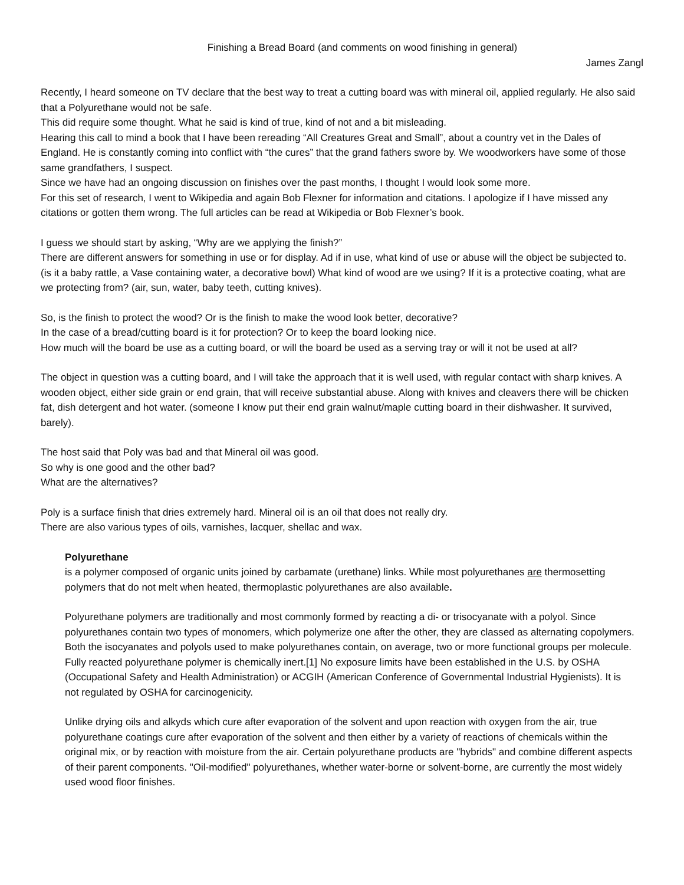Finishing a Bread Board (and comments on wood finishing in general)
James Zangl
Recently, I heard someone on TV declare that the best way to treat a cutting board was with mineral oil, applied regularly. He also said that a Polyurethane would not be safe.
This did require some thought. What he said is kind of true, kind of not and a bit misleading.
Hearing this call to mind a book that I have been rereading “All Creatures Great and Small”, about a country vet in the Dales of England. He is constantly coming into conflict with “the cures” that the grand fathers swore by. We woodworkers have some of those same grandfathers, I suspect.
Since we have had an ongoing discussion on finishes over the past months, I thought I would look some more.
For this set of research, I went to Wikipedia and again Bob Flexner for information and citations. I apologize if I have missed any citations or gotten them wrong. The full articles can be read at Wikipedia or Bob Flexner’s book.
I guess we should start by asking, “Why are we applying the finish?”
There are different answers for something in use or for display. Ad if in use, what kind of use or abuse will the object be subjected to. (is it a baby rattle, a Vase containing water, a decorative bowl) What kind of wood are we using? If it is a protective coating, what are we protecting from? (air, sun, water, baby teeth, cutting knives).
So, is the finish to protect the wood? Or is the finish to make the wood look better, decorative?
In the case of a bread/cutting board is it for protection? Or to keep the board looking nice.
How much will the board be use as a cutting board, or will the board be used as a serving tray or will it not be used at all?
The object in question was a cutting board, and I will take the approach that it is well used, with regular contact with sharp knives. A wooden object, either side grain or end grain, that will receive substantial abuse. Along with knives and cleavers there will be chicken fat, dish detergent and hot water. (someone I know put their end grain walnut/maple cutting board in their dishwasher. It survived, barely).
The host said that Poly was bad and that Mineral oil was good.
So why is one good and the other bad?
What are the alternatives?
Poly is a surface finish that dries extremely hard. Mineral oil is an oil that does not really dry.
There are also various types of oils, varnishes, lacquer, shellac and wax.
Polyurethane
is a polymer composed of organic units joined by carbamate (urethane) links. While most polyurethanes are thermosetting polymers that do not melt when heated, thermoplastic polyurethanes are also available.
Polyurethane polymers are traditionally and most commonly formed by reacting a di- or trisocyanate with a polyol. Since polyurethanes contain two types of monomers, which polymerize one after the other, they are classed as alternating copolymers. Both the isocyanates and polyols used to make polyurethanes contain, on average, two or more functional groups per molecule.
Fully reacted polyurethane polymer is chemically inert.[1] No exposure limits have been established in the U.S. by OSHA (Occupational Safety and Health Administration) or ACGIH (American Conference of Governmental Industrial Hygienists). It is not regulated by OSHA for carcinogenicity.
Unlike drying oils and alkyds which cure after evaporation of the solvent and upon reaction with oxygen from the air, true polyurethane coatings cure after evaporation of the solvent and then either by a variety of reactions of chemicals within the original mix, or by reaction with moisture from the air. Certain polyurethane products are "hybrids" and combine different aspects of their parent components. "Oil-modified" polyurethanes, whether water-borne or solvent-borne, are currently the most widely used wood floor finishes.